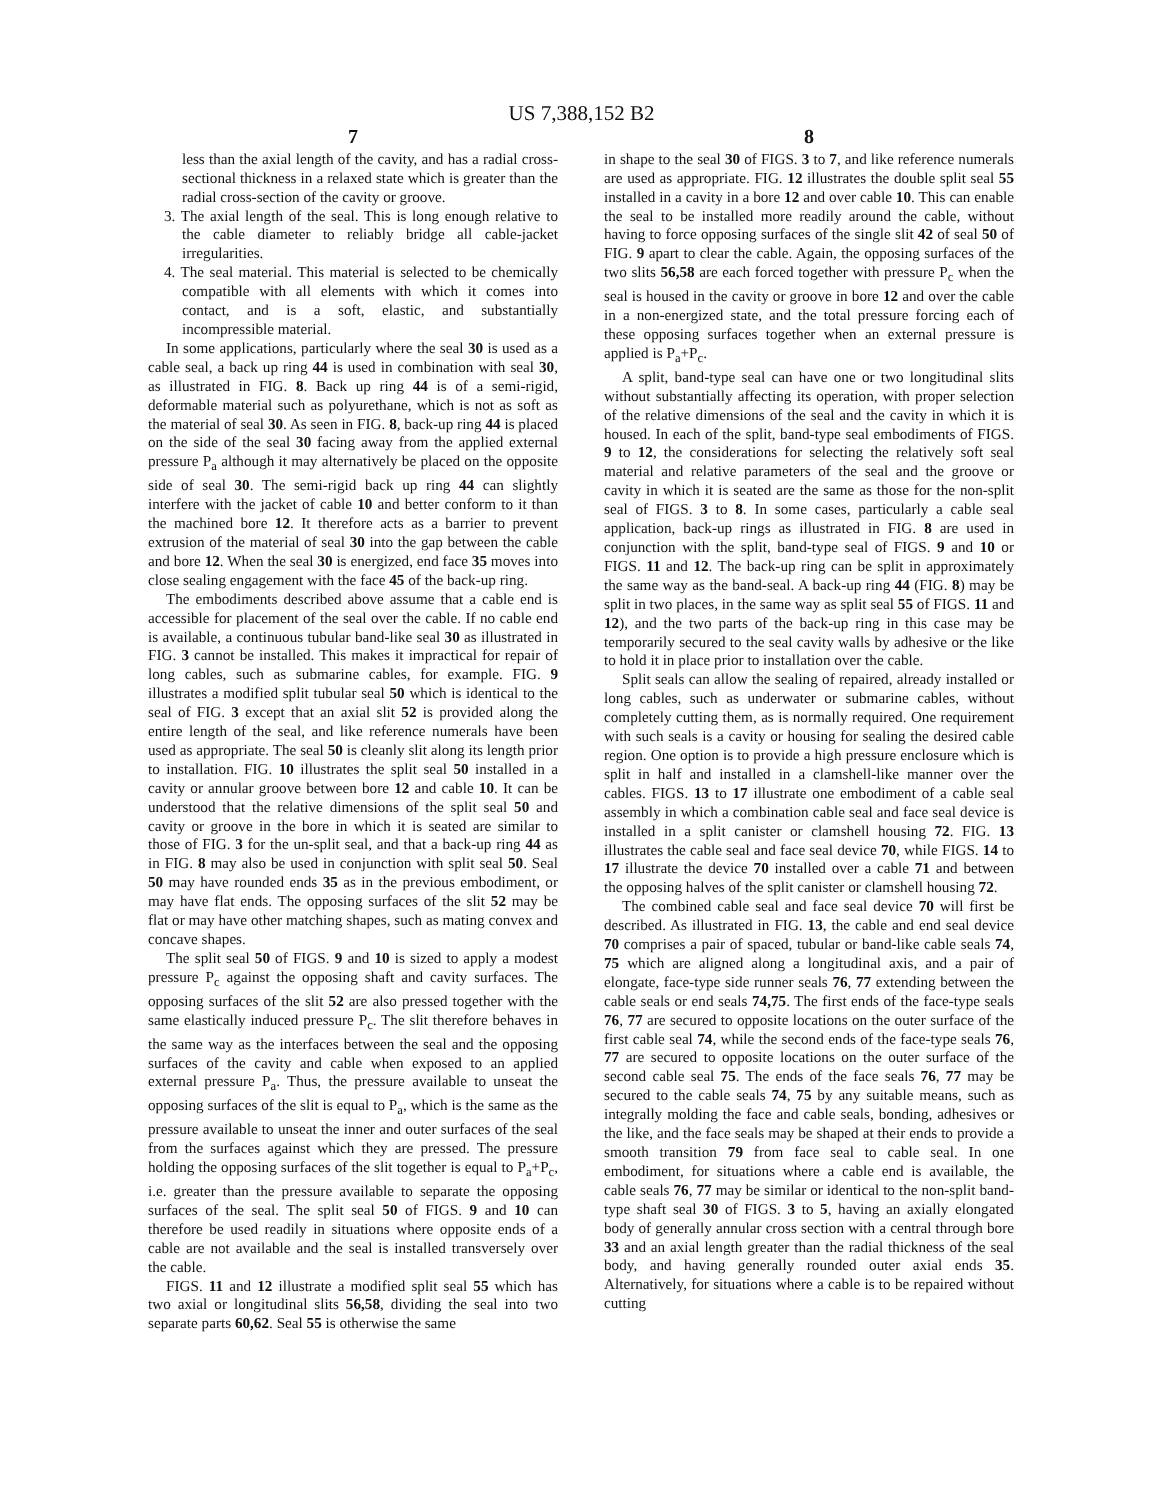US 7,388,152 B2
7
less than the axial length of the cavity, and has a radial cross-sectional thickness in a relaxed state which is greater than the radial cross-section of the cavity or groove.
3. The axial length of the seal. This is long enough relative to the cable diameter to reliably bridge all cable-jacket irregularities.
4. The seal material. This material is selected to be chemically compatible with all elements with which it comes into contact, and is a soft, elastic, and substantially incompressible material.
In some applications, particularly where the seal 30 is used as a cable seal, a back up ring 44 is used in combination with seal 30, as illustrated in FIG. 8. Back up ring 44 is of a semi-rigid, deformable material such as polyurethane, which is not as soft as the material of seal 30. As seen in FIG. 8, back-up ring 44 is placed on the side of the seal 30 facing away from the applied external pressure P<sub>a</sub> although it may alternatively be placed on the opposite side of seal 30. The semi-rigid back up ring 44 can slightly interfere with the jacket of cable 10 and better conform to it than the machined bore 12. It therefore acts as a barrier to prevent extrusion of the material of seal 30 into the gap between the cable and bore 12. When the seal 30 is energized, end face 35 moves into close sealing engagement with the face 45 of the back-up ring.
The embodiments described above assume that a cable end is accessible for placement of the seal over the cable. If no cable end is available, a continuous tubular band-like seal 30 as illustrated in FIG. 3 cannot be installed. This makes it impractical for repair of long cables, such as submarine cables, for example. FIG. 9 illustrates a modified split tubular seal 50 which is identical to the seal of FIG. 3 except that an axial slit 52 is provided along the entire length of the seal, and like reference numerals have been used as appropriate. The seal 50 is cleanly slit along its length prior to installation. FIG. 10 illustrates the split seal 50 installed in a cavity or annular groove between bore 12 and cable 10. It can be understood that the relative dimensions of the split seal 50 and cavity or groove in the bore in which it is seated are similar to those of FIG. 3 for the un-split seal, and that a back-up ring 44 as in FIG. 8 may also be used in conjunction with split seal 50. Seal 50 may have rounded ends 35 as in the previous embodiment, or may have flat ends. The opposing surfaces of the slit 52 may be flat or may have other matching shapes, such as mating convex and concave shapes.
The split seal 50 of FIGS. 9 and 10 is sized to apply a modest pressure P<sub>c</sub> against the opposing shaft and cavity surfaces. The opposing surfaces of the slit 52 are also pressed together with the same elastically induced pressure P<sub>c</sub>. The slit therefore behaves in the same way as the interfaces between the seal and the opposing surfaces of the cavity and cable when exposed to an applied external pressure P<sub>a</sub>. Thus, the pressure available to unseat the opposing surfaces of the slit is equal to P<sub>a</sub>, which is the same as the pressure available to unseat the inner and outer surfaces of the seal from the surfaces against which they are pressed. The pressure holding the opposing surfaces of the slit together is equal to P<sub>a</sub>+P<sub>c</sub>, i.e. greater than the pressure available to separate the opposing surfaces of the seal. The split seal 50 of FIGS. 9 and 10 can therefore be used readily in situations where opposite ends of a cable are not available and the seal is installed transversely over the cable.
FIGS. 11 and 12 illustrate a modified split seal 55 which has two axial or longitudinal slits 56,58, dividing the seal into two separate parts 60,62. Seal 55 is otherwise the same
8
in shape to the seal 30 of FIGS. 3 to 7, and like reference numerals are used as appropriate. FIG. 12 illustrates the double split seal 55 installed in a cavity in a bore 12 and over cable 10. This can enable the seal to be installed more readily around the cable, without having to force opposing surfaces of the single slit 42 of seal 50 of FIG. 9 apart to clear the cable. Again, the opposing surfaces of the two slits 56,58 are each forced together with pressure P<sub>c</sub> when the seal is housed in the cavity or groove in bore 12 and over the cable in a non-energized state, and the total pressure forcing each of these opposing surfaces together when an external pressure is applied is P<sub>a</sub>+P<sub>c</sub>.
A split, band-type seal can have one or two longitudinal slits without substantially affecting its operation, with proper selection of the relative dimensions of the seal and the cavity in which it is housed. In each of the split, band-type seal embodiments of FIGS. 9 to 12, the considerations for selecting the relatively soft seal material and relative parameters of the seal and the groove or cavity in which it is seated are the same as those for the non-split seal of FIGS. 3 to 8. In some cases, particularly a cable seal application, back-up rings as illustrated in FIG. 8 are used in conjunction with the split, band-type seal of FIGS. 9 and 10 or FIGS. 11 and 12. The back-up ring can be split in approximately the same way as the band-seal. A back-up ring 44 (FIG. 8) may be split in two places, in the same way as split seal 55 of FIGS. 11 and 12), and the two parts of the back-up ring in this case may be temporarily secured to the seal cavity walls by adhesive or the like to hold it in place prior to installation over the cable.
Split seals can allow the sealing of repaired, already installed or long cables, such as underwater or submarine cables, without completely cutting them, as is normally required. One requirement with such seals is a cavity or housing for sealing the desired cable region. One option is to provide a high pressure enclosure which is split in half and installed in a clamshell-like manner over the cables. FIGS. 13 to 17 illustrate one embodiment of a cable seal assembly in which a combination cable seal and face seal device is installed in a split canister or clamshell housing 72. FIG. 13 illustrates the cable seal and face seal device 70, while FIGS. 14 to 17 illustrate the device 70 installed over a cable 71 and between the opposing halves of the split canister or clamshell housing 72.
The combined cable seal and face seal device 70 will first be described. As illustrated in FIG. 13, the cable and end seal device 70 comprises a pair of spaced, tubular or band-like cable seals 74, 75 which are aligned along a longitudinal axis, and a pair of elongate, face-type side runner seals 76, 77 extending between the cable seals or end seals 74,75. The first ends of the face-type seals 76, 77 are secured to opposite locations on the outer surface of the first cable seal 74, while the second ends of the face-type seals 76, 77 are secured to opposite locations on the outer surface of the second cable seal 75. The ends of the face seals 76, 77 may be secured to the cable seals 74, 75 by any suitable means, such as integrally molding the face and cable seals, bonding, adhesives or the like, and the face seals may be shaped at their ends to provide a smooth transition 79 from face seal to cable seal. In one embodiment, for situations where a cable end is available, the cable seals 76, 77 may be similar or identical to the non-split band-type shaft seal 30 of FIGS. 3 to 5, having an axially elongated body of generally annular cross section with a central through bore 33 and an axial length greater than the radial thickness of the seal body, and having generally rounded outer axial ends 35. Alternatively, for situations where a cable is to be repaired without cutting